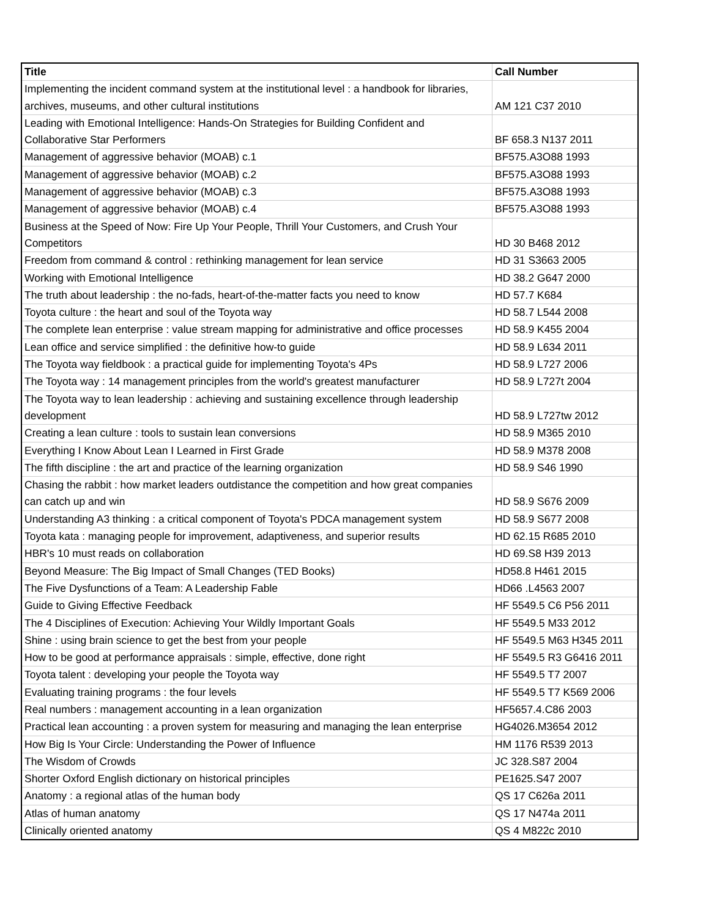| Title | Call Number |
| --- | --- |
| Implementing the incident command system at the institutional level : a handbook for libraries, archives, museums, and other cultural institutions | AM 121 C37 2010 |
| Leading with Emotional Intelligence: Hands-On Strategies for Building Confident and Collaborative Star Performers | BF 658.3 N137 2011 |
| Management of aggressive behavior (MOAB) c.1 | BF575.A3O88 1993 |
| Management of aggressive behavior (MOAB) c.2 | BF575.A3O88 1993 |
| Management of aggressive behavior (MOAB) c.3 | BF575.A3O88 1993 |
| Management of aggressive behavior (MOAB) c.4 | BF575.A3O88 1993 |
| Business at the Speed of Now: Fire Up Your People, Thrill Your Customers, and Crush Your Competitors | HD 30 B468 2012 |
| Freedom from command & control : rethinking management for lean service | HD 31 S3663 2005 |
| Working with Emotional Intelligence | HD 38.2 G647 2000 |
| The truth about leadership : the no-fads, heart-of-the-matter facts you need to know | HD 57.7 K684 |
| Toyota culture : the heart and soul of the Toyota way | HD 58.7 L544 2008 |
| The complete lean enterprise : value stream mapping for administrative and office processes | HD 58.9 K455 2004 |
| Lean office and service simplified : the definitive how-to guide | HD 58.9 L634 2011 |
| The Toyota way fieldbook : a practical guide for implementing Toyota's 4Ps | HD 58.9 L727 2006 |
| The Toyota way : 14 management principles from the world's greatest manufacturer | HD 58.9 L727t 2004 |
| The Toyota way to lean leadership : achieving and sustaining excellence through leadership development | HD 58.9 L727tw 2012 |
| Creating a lean culture : tools to sustain lean conversions | HD 58.9 M365 2010 |
| Everything I Know About Lean I Learned in First Grade | HD 58.9 M378 2008 |
| The fifth discipline : the art and practice of the learning organization | HD 58.9 S46 1990 |
| Chasing the rabbit : how market leaders outdistance the competition and how great companies can catch up and win | HD 58.9 S676 2009 |
| Understanding A3 thinking : a critical component of Toyota's PDCA management system | HD 58.9 S677 2008 |
| Toyota kata : managing people for improvement, adaptiveness, and superior results | HD 62.15 R685 2010 |
| HBR's 10 must reads on collaboration | HD 69.S8 H39 2013 |
| Beyond Measure: The Big Impact of Small Changes (TED Books) | HD58.8 H461 2015 |
| The Five Dysfunctions of a Team: A Leadership Fable | HD66 .L4563 2007 |
| Guide to Giving Effective Feedback | HF 5549.5 C6 P56 2011 |
| The 4 Disciplines of Execution: Achieving Your Wildly Important Goals | HF 5549.5 M33 2012 |
| Shine : using brain science to get the best from your people | HF 5549.5 M63 H345 2011 |
| How to be good at performance appraisals : simple, effective, done right | HF 5549.5 R3 G6416 2011 |
| Toyota talent : developing your people the Toyota way | HF 5549.5 T7 2007 |
| Evaluating training programs : the four levels | HF 5549.5 T7 K569 2006 |
| Real numbers : management accounting in a lean organization | HF5657.4.C86 2003 |
| Practical lean accounting : a proven system for measuring and managing the lean enterprise | HG4026.M3654 2012 |
| How Big Is Your Circle: Understanding the Power of Influence | HM 1176 R539 2013 |
| The Wisdom of Crowds | JC 328.S87 2004 |
| Shorter Oxford English dictionary on historical principles | PE1625.S47 2007 |
| Anatomy : a regional atlas of the human body | QS 17 C626a 2011 |
| Atlas of human anatomy | QS 17 N474a 2011 |
| Clinically oriented anatomy | QS 4 M822c 2010 |